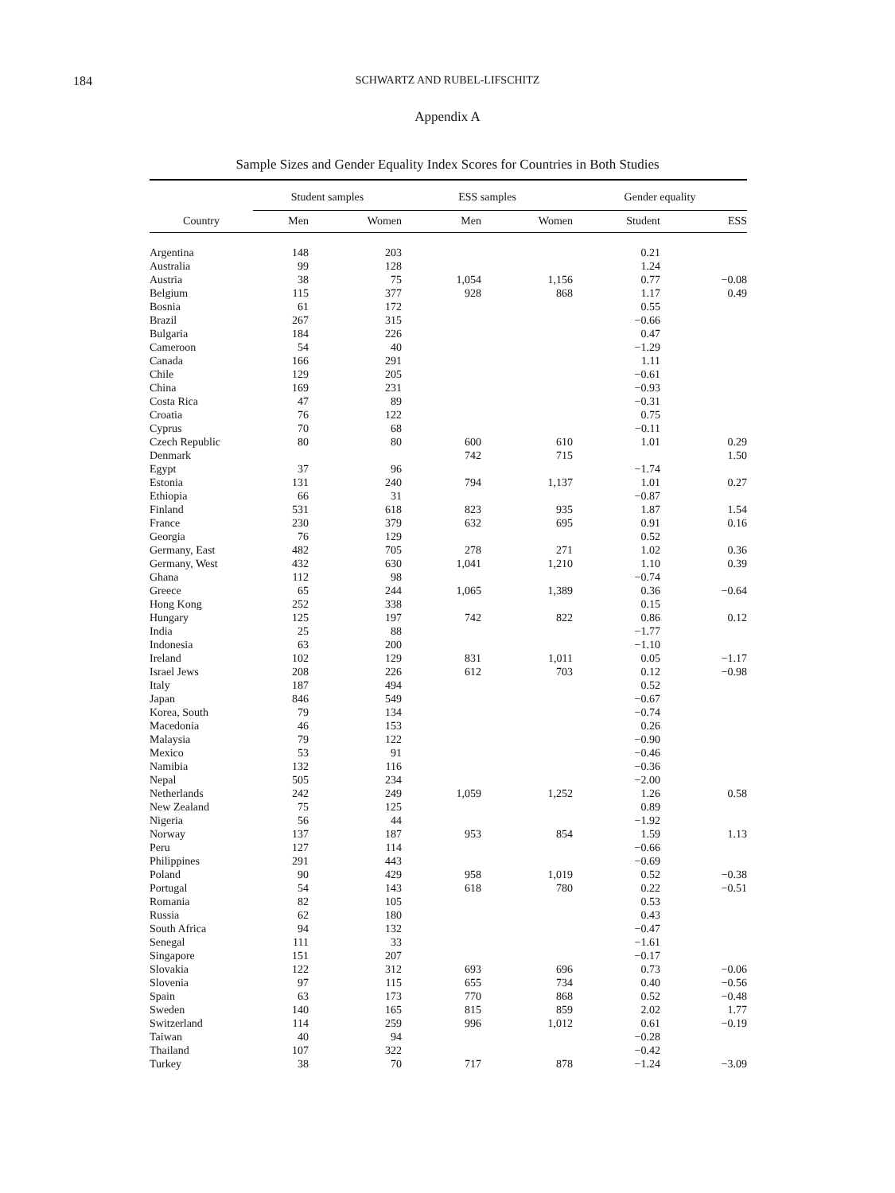184
SCHWARTZ AND RUBEL-LIFSCHITZ
Appendix A
Sample Sizes and Gender Equality Index Scores for Countries in Both Studies
| | Student samples | | ESS samples | | Gender equality | |
| --- | --- | --- | --- | --- | --- | --- |
| Country | Men | Women | Men | Women | Student | ESS |
| Argentina | 148 | 203 | | | 0.21 | |
| Australia | 99 | 128 | | | 1.24 | |
| Austria | 38 | 75 | 1,054 | 1,156 | 0.77 | −0.08 |
| Belgium | 115 | 377 | 928 | 868 | 1.17 | 0.49 |
| Bosnia | 61 | 172 | | | 0.55 | |
| Brazil | 267 | 315 | | | −0.66 | |
| Bulgaria | 184 | 226 | | | 0.47 | |
| Cameroon | 54 | 40 | | | −1.29 | |
| Canada | 166 | 291 | | | 1.11 | |
| Chile | 129 | 205 | | | −0.61 | |
| China | 169 | 231 | | | −0.93 | |
| Costa Rica | 47 | 89 | | | −0.31 | |
| Croatia | 76 | 122 | | | 0.75 | |
| Cyprus | 70 | 68 | | | −0.11 | |
| Czech Republic | 80 | 80 | 600 | 610 | 1.01 | 0.29 |
| Denmark | | | 742 | 715 | | 1.50 |
| Egypt | 37 | 96 | | | −1.74 | |
| Estonia | 131 | 240 | 794 | 1,137 | 1.01 | 0.27 |
| Ethiopia | 66 | 31 | | | −0.87 | |
| Finland | 531 | 618 | 823 | 935 | 1.87 | 1.54 |
| France | 230 | 379 | 632 | 695 | 0.91 | 0.16 |
| Georgia | 76 | 129 | | | 0.52 | |
| Germany, East | 482 | 705 | 278 | 271 | 1.02 | 0.36 |
| Germany, West | 432 | 630 | 1,041 | 1,210 | 1.10 | 0.39 |
| Ghana | 112 | 98 | | | −0.74 | |
| Greece | 65 | 244 | 1,065 | 1,389 | 0.36 | −0.64 |
| Hong Kong | 252 | 338 | | | 0.15 | |
| Hungary | 125 | 197 | 742 | 822 | 0.86 | 0.12 |
| India | 25 | 88 | | | −1.77 | |
| Indonesia | 63 | 200 | | | −1.10 | |
| Ireland | 102 | 129 | 831 | 1,011 | 0.05 | −1.17 |
| Israel Jews | 208 | 226 | 612 | 703 | 0.12 | −0.98 |
| Italy | 187 | 494 | | | 0.52 | |
| Japan | 846 | 549 | | | −0.67 | |
| Korea, South | 79 | 134 | | | −0.74 | |
| Macedonia | 46 | 153 | | | 0.26 | |
| Malaysia | 79 | 122 | | | −0.90 | |
| Mexico | 53 | 91 | | | −0.46 | |
| Namibia | 132 | 116 | | | −0.36 | |
| Nepal | 505 | 234 | | | −2.00 | |
| Netherlands | 242 | 249 | 1,059 | 1,252 | 1.26 | 0.58 |
| New Zealand | 75 | 125 | | | 0.89 | |
| Nigeria | 56 | 44 | | | −1.92 | |
| Norway | 137 | 187 | 953 | 854 | 1.59 | 1.13 |
| Peru | 127 | 114 | | | −0.66 | |
| Philippines | 291 | 443 | | | −0.69 | |
| Poland | 90 | 429 | 958 | 1,019 | 0.52 | −0.38 |
| Portugal | 54 | 143 | 618 | 780 | 0.22 | −0.51 |
| Romania | 82 | 105 | | | 0.53 | |
| Russia | 62 | 180 | | | 0.43 | |
| South Africa | 94 | 132 | | | −0.47 | |
| Senegal | 111 | 33 | | | −1.61 | |
| Singapore | 151 | 207 | | | −0.17 | |
| Slovakia | 122 | 312 | 693 | 696 | 0.73 | −0.06 |
| Slovenia | 97 | 115 | 655 | 734 | 0.40 | −0.56 |
| Spain | 63 | 173 | 770 | 868 | 0.52 | −0.48 |
| Sweden | 140 | 165 | 815 | 859 | 2.02 | 1.77 |
| Switzerland | 114 | 259 | 996 | 1,012 | 0.61 | −0.19 |
| Taiwan | 40 | 94 | | | −0.28 | |
| Thailand | 107 | 322 | | | −0.42 | |
| Turkey | 38 | 70 | 717 | 878 | −1.24 | −3.09 |